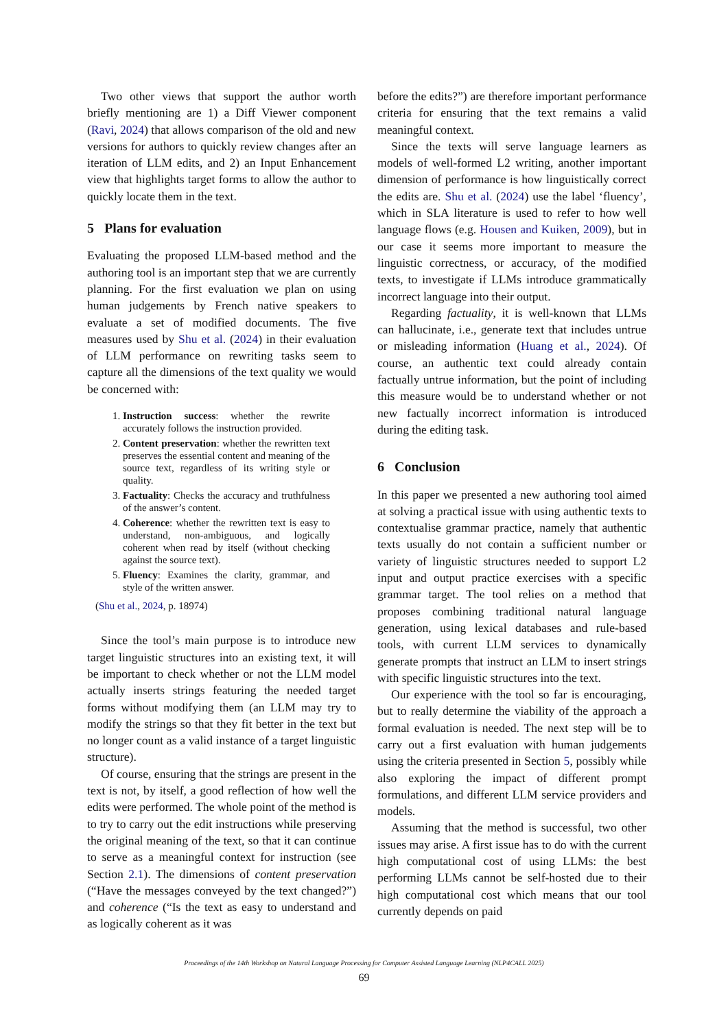Two other views that support the author worth briefly mentioning are 1) a Diff Viewer component (Ravi, 2024) that allows comparison of the old and new versions for authors to quickly review changes after an iteration of LLM edits, and 2) an Input Enhancement view that highlights target forms to allow the author to quickly locate them in the text.
5 Plans for evaluation
Evaluating the proposed LLM-based method and the authoring tool is an important step that we are currently planning. For the first evaluation we plan on using human judgements by French native speakers to evaluate a set of modified documents. The five measures used by Shu et al. (2024) in their evaluation of LLM performance on rewriting tasks seem to capture all the dimensions of the text quality we would be concerned with:
1. Instruction success: whether the rewrite accurately follows the instruction provided.
2. Content preservation: whether the rewritten text preserves the essential content and meaning of the source text, regardless of its writing style or quality.
3. Factuality: Checks the accuracy and truthfulness of the answer’s content.
4. Coherence: whether the rewritten text is easy to understand, non-ambiguous, and logically coherent when read by itself (without checking against the source text).
5. Fluency: Examines the clarity, grammar, and style of the written answer.
(Shu et al., 2024, p. 18974)
Since the tool’s main purpose is to introduce new target linguistic structures into an existing text, it will be important to check whether or not the LLM model actually inserts strings featuring the needed target forms without modifying them (an LLM may try to modify the strings so that they fit better in the text but no longer count as a valid instance of a target linguistic structure).
Of course, ensuring that the strings are present in the text is not, by itself, a good reflection of how well the edits were performed. The whole point of the method is to try to carry out the edit instructions while preserving the original meaning of the text, so that it can continue to serve as a meaningful context for instruction (see Section 2.1). The dimensions of content preservation (“Have the messages conveyed by the text changed?”) and coherence (“Is the text as easy to understand and as logically coherent as it was
before the edits?”) are therefore important performance criteria for ensuring that the text remains a valid meaningful context.
Since the texts will serve language learners as models of well-formed L2 writing, another important dimension of performance is how linguistically correct the edits are. Shu et al. (2024) use the label ‘fluency’, which in SLA literature is used to refer to how well language flows (e.g. Housen and Kuiken, 2009), but in our case it seems more important to measure the linguistic correctness, or accuracy, of the modified texts, to investigate if LLMs introduce grammatically incorrect language into their output.
Regarding factuality, it is well-known that LLMs can hallucinate, i.e., generate text that includes untrue or misleading information (Huang et al., 2024). Of course, an authentic text could already contain factually untrue information, but the point of including this measure would be to understand whether or not new factually incorrect information is introduced during the editing task.
6 Conclusion
In this paper we presented a new authoring tool aimed at solving a practical issue with using authentic texts to contextualise grammar practice, namely that authentic texts usually do not contain a sufficient number or variety of linguistic structures needed to support L2 input and output practice exercises with a specific grammar target. The tool relies on a method that proposes combining traditional natural language generation, using lexical databases and rule-based tools, with current LLM services to dynamically generate prompts that instruct an LLM to insert strings with specific linguistic structures into the text.
Our experience with the tool so far is encouraging, but to really determine the viability of the approach a formal evaluation is needed. The next step will be to carry out a first evaluation with human judgements using the criteria presented in Section 5, possibly while also exploring the impact of different prompt formulations, and different LLM service providers and models.
Assuming that the method is successful, two other issues may arise. A first issue has to do with the current high computational cost of using LLMs: the best performing LLMs cannot be self-hosted due to their high computational cost which means that our tool currently depends on paid
Proceedings of the 14th Workshop on Natural Language Processing for Computer Assisted Language Learning (NLP4CALL 2025)
69